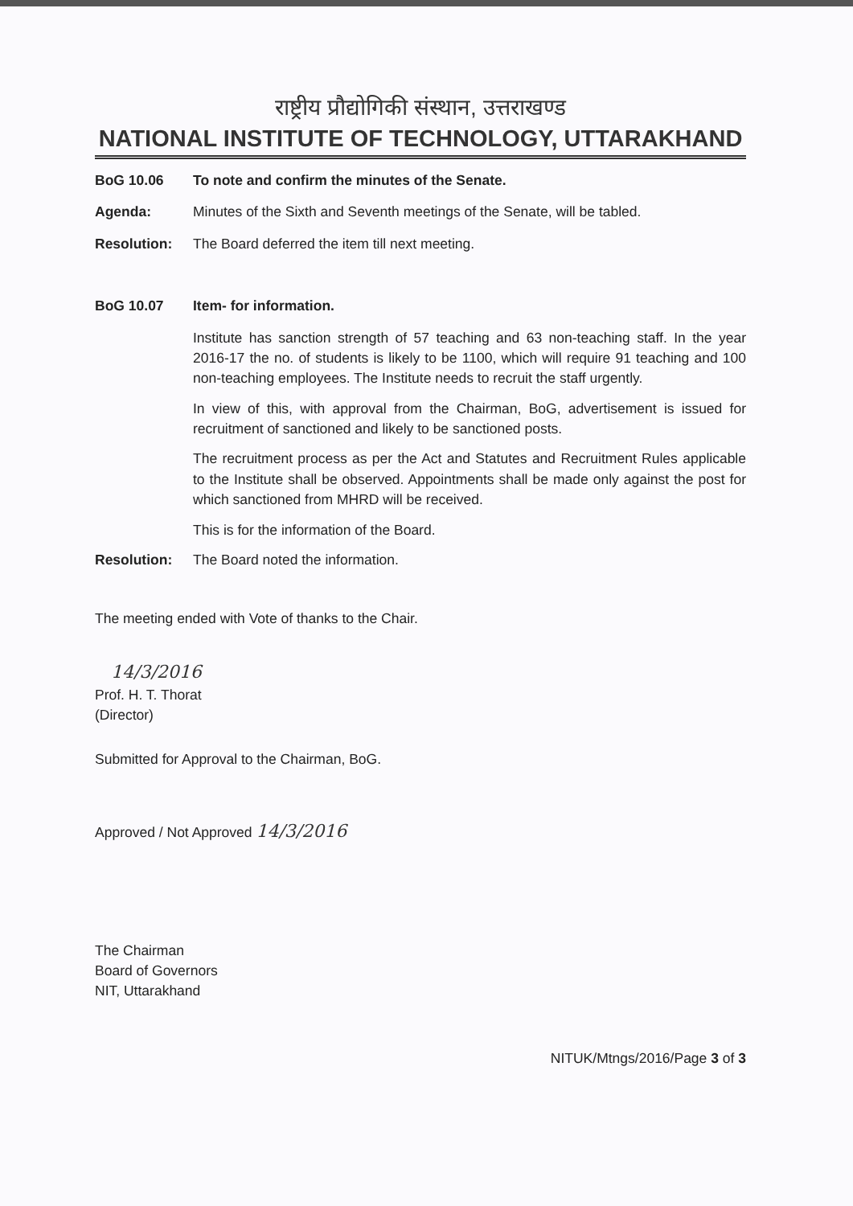राष्ट्रीय प्रौद्योगिकी संस्थान, उत्तराखण्ड
NATIONAL INSTITUTE OF TECHNOLOGY, UTTARAKHAND
BoG 10.06 To note and confirm the minutes of the Senate.
Agenda: Minutes of the Sixth and Seventh meetings of the Senate, will be tabled.
Resolution: The Board deferred the item till next meeting.
BoG 10.07 Item- for information.
Institute has sanction strength of 57 teaching and 63 non-teaching staff. In the year 2016-17 the no. of students is likely to be 1100, which will require 91 teaching and 100 non-teaching employees. The Institute needs to recruit the staff urgently.
In view of this, with approval from the Chairman, BoG, advertisement is issued for recruitment of sanctioned and likely to be sanctioned posts.
The recruitment process as per the Act and Statutes and Recruitment Rules applicable to the Institute shall be observed. Appointments shall be made only against the post for which sanctioned from MHRD will be received.
This is for the information of the Board.
Resolution: The Board noted the information.
The meeting ended with Vote of thanks to the Chair.
14/3/2016
Prof. H. T. Thorat
(Director)
Submitted for Approval to the Chairman, BoG.
Approved / Not Approved 14/3/2016
The Chairman
Board of Governors
NIT, Uttarakhand
NITUK/Mtngs/2016/Page 3 of 3